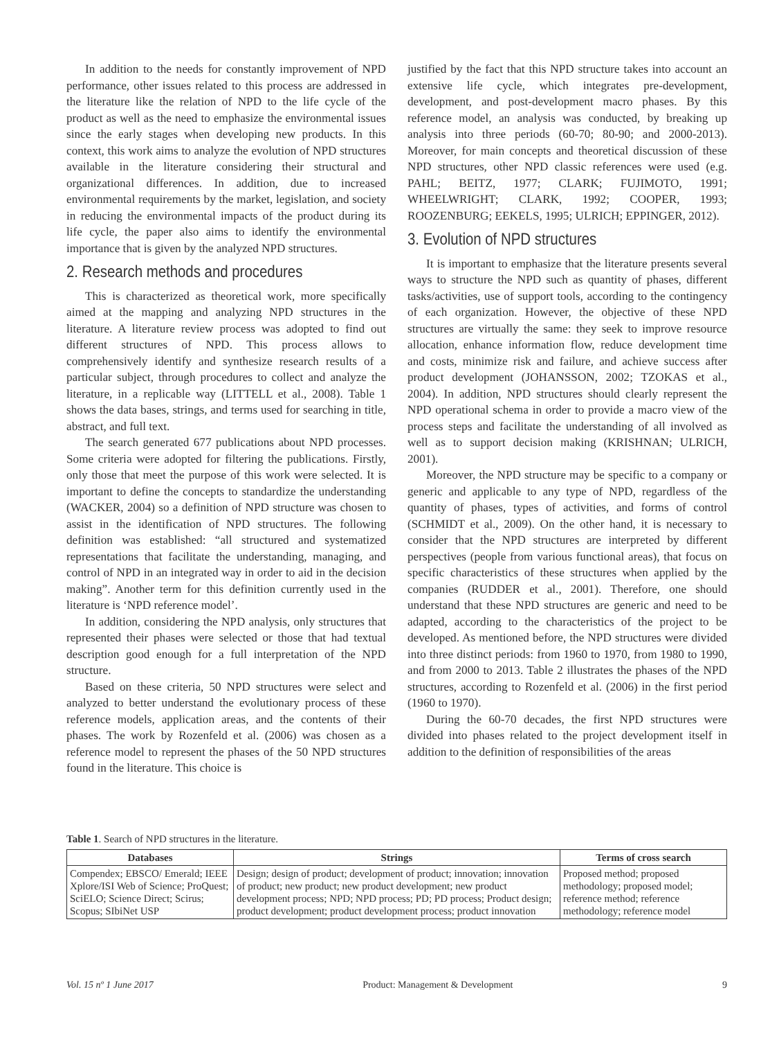In addition to the needs for constantly improvement of NPD performance, other issues related to this process are addressed in the literature like the relation of NPD to the life cycle of the product as well as the need to emphasize the environmental issues since the early stages when developing new products. In this context, this work aims to analyze the evolution of NPD structures available in the literature considering their structural and organizational differences. In addition, due to increased environmental requirements by the market, legislation, and society in reducing the environmental impacts of the product during its life cycle, the paper also aims to identify the environmental importance that is given by the analyzed NPD structures.
2. Research methods and procedures
This is characterized as theoretical work, more specifically aimed at the mapping and analyzing NPD structures in the literature. A literature review process was adopted to find out different structures of NPD. This process allows to comprehensively identify and synthesize research results of a particular subject, through procedures to collect and analyze the literature, in a replicable way (LITTELL et al., 2008). Table 1 shows the data bases, strings, and terms used for searching in title, abstract, and full text.
The search generated 677 publications about NPD processes. Some criteria were adopted for filtering the publications. Firstly, only those that meet the purpose of this work were selected. It is important to define the concepts to standardize the understanding (WACKER, 2004) so a definition of NPD structure was chosen to assist in the identification of NPD structures. The following definition was established: “all structured and systematized representations that facilitate the understanding, managing, and control of NPD in an integrated way in order to aid in the decision making”. Another term for this definition currently used in the literature is ‘NPD reference model’.
In addition, considering the NPD analysis, only structures that represented their phases were selected or those that had textual description good enough for a full interpretation of the NPD structure.
Based on these criteria, 50 NPD structures were select and analyzed to better understand the evolutionary process of these reference models, application areas, and the contents of their phases. The work by Rozenfeld et al. (2006) was chosen as a reference model to represent the phases of the 50 NPD structures found in the literature. This choice is
justified by the fact that this NPD structure takes into account an extensive life cycle, which integrates pre-development, development, and post-development macro phases. By this reference model, an analysis was conducted, by breaking up analysis into three periods (60-70; 80-90; and 2000-2013). Moreover, for main concepts and theoretical discussion of these NPD structures, other NPD classic references were used (e.g. PAHL; BEITZ, 1977; CLARK; FUJIMOTO, 1991; WHEELWRIGHT; CLARK, 1992; COOPER, 1993; ROOZENBURG; EEKELS, 1995; ULRICH; EPPINGER, 2012).
3. Evolution of NPD structures
It is important to emphasize that the literature presents several ways to structure the NPD such as quantity of phases, different tasks/activities, use of support tools, according to the contingency of each organization. However, the objective of these NPD structures are virtually the same: they seek to improve resource allocation, enhance information flow, reduce development time and costs, minimize risk and failure, and achieve success after product development (JOHANSSON, 2002; TZOKAS et al., 2004). In addition, NPD structures should clearly represent the NPD operational schema in order to provide a macro view of the process steps and facilitate the understanding of all involved as well as to support decision making (KRISHNAN; ULRICH, 2001).
Moreover, the NPD structure may be specific to a company or generic and applicable to any type of NPD, regardless of the quantity of phases, types of activities, and forms of control (SCHMIDT et al., 2009). On the other hand, it is necessary to consider that the NPD structures are interpreted by different perspectives (people from various functional areas), that focus on specific characteristics of these structures when applied by the companies (RUDDER et al., 2001). Therefore, one should understand that these NPD structures are generic and need to be adapted, according to the characteristics of the project to be developed. As mentioned before, the NPD structures were divided into three distinct periods: from 1960 to 1970, from 1980 to 1990, and from 2000 to 2013. Table 2 illustrates the phases of the NPD structures, according to Rozenfeld et al. (2006) in the first period (1960 to 1970).
During the 60-70 decades, the first NPD structures were divided into phases related to the project development itself in addition to the definition of responsibilities of the areas
Table 1. Search of NPD structures in the literature.
| Databases | Strings | Terms of cross search |
| --- | --- | --- |
| Compendex; EBSCO/ Emerald; IEEE Xplore/ISI Web of Science; ProQuest; SciELO; Science Direct; Scirus; Scopus; SIbiNet USP | Design; design of product; development of product; innovation; innovation of product; new product; new product development; new product development process; NPD; NPD process; PD; PD process; Product design; product development; product development process; product innovation | Proposed method; proposed methodology; proposed model; reference method; reference methodology; reference model |
Vol. 15 nº 1 June 2017 Product: Management & Development 9